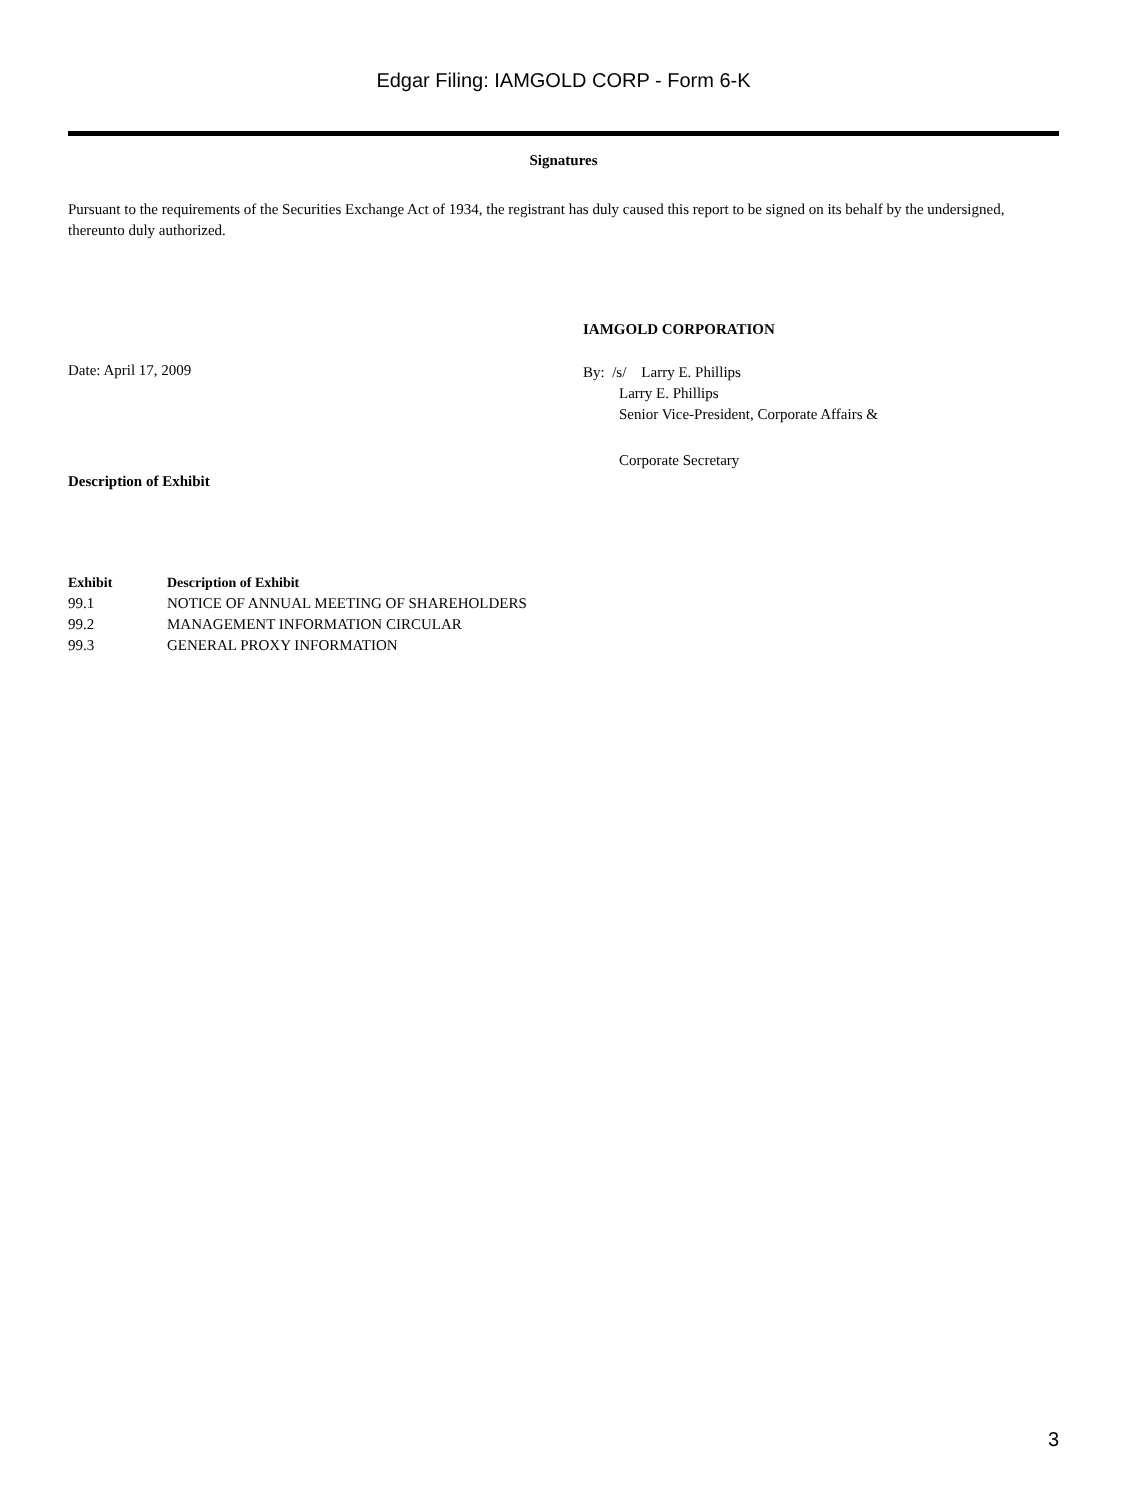Edgar Filing: IAMGOLD CORP - Form 6-K
Signatures
Pursuant to the requirements of the Securities Exchange Act of 1934, the registrant has duly caused this report to be signed on its behalf by the undersigned, thereunto duly authorized.
IAMGOLD CORPORATION
Date: April 17, 2009
By: /s/ Larry E. Phillips
Larry E. Phillips
Senior Vice-President, Corporate Affairs &
Corporate Secretary
Description of Exhibit
| Exhibit | Description of Exhibit |
| --- | --- |
| 99.1 | NOTICE OF ANNUAL MEETING OF SHAREHOLDERS |
| 99.2 | MANAGEMENT INFORMATION CIRCULAR |
| 99.3 | GENERAL PROXY INFORMATION |
3